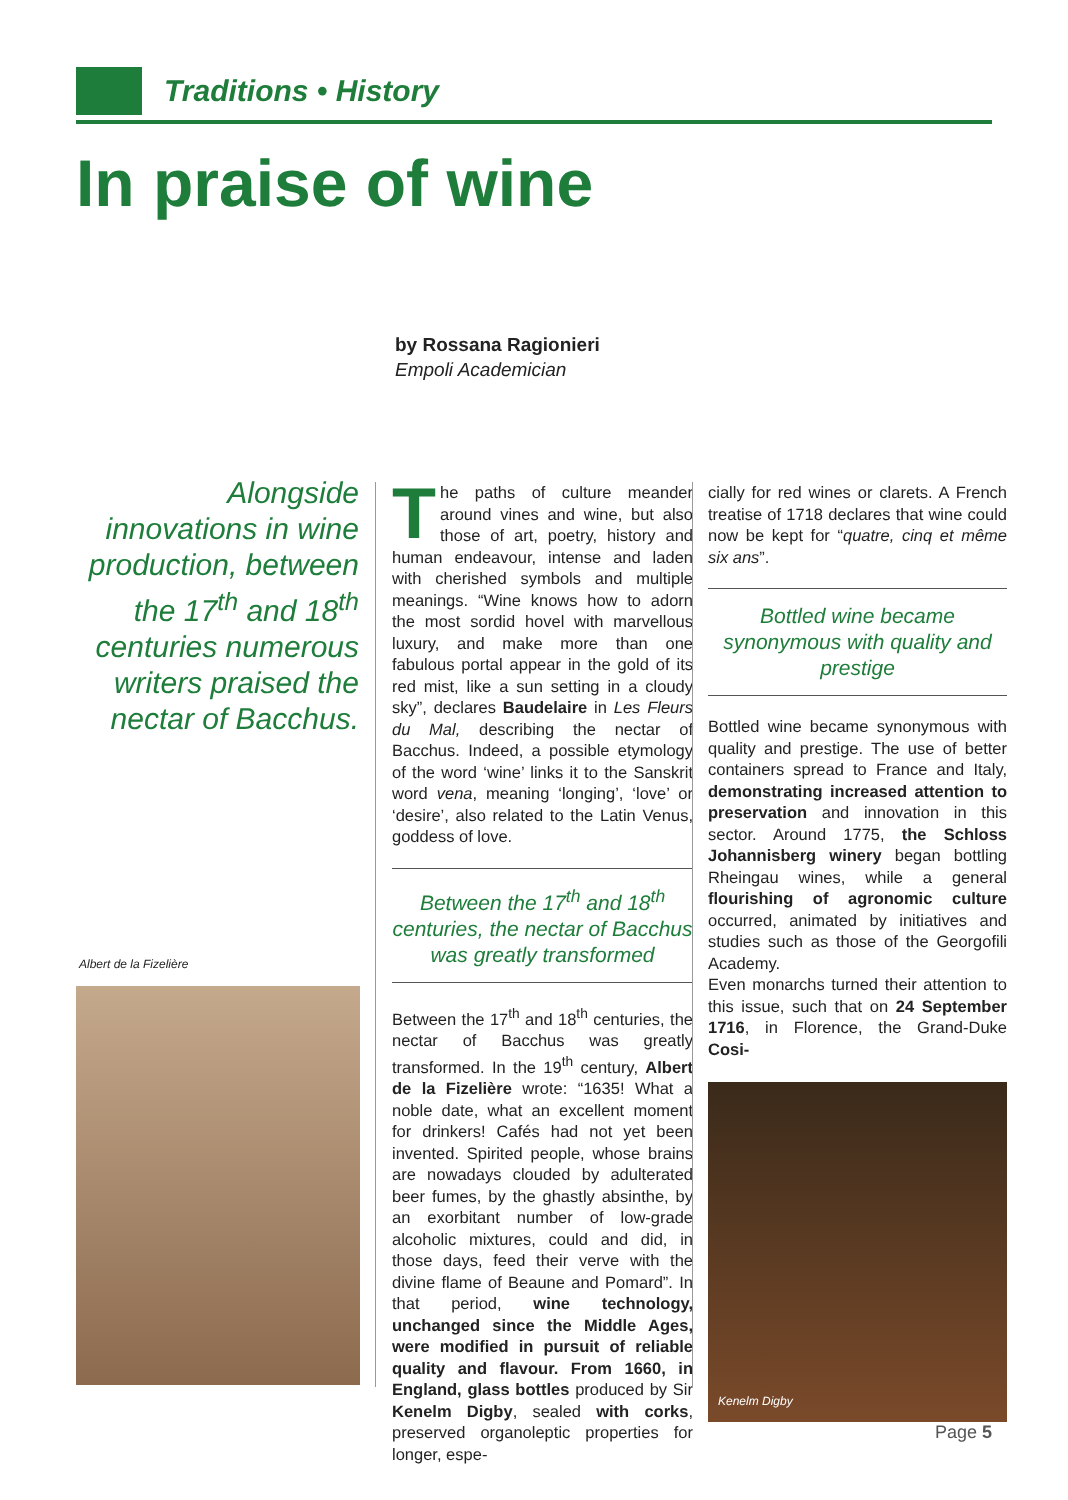Traditions • History
In praise of wine
by Rossana Ragionieri
Empoli Academician
Alongside innovations in wine production, between the 17<sup>th</sup> and 18<sup>th</sup> centuries numerous writers praised the nectar of Bacchus.
Albert de la Fizelière
The paths of culture meander around vines and wine, but also those of art, poetry, history and human endeavour, intense and laden with cherished symbols and multiple meanings. “Wine knows how to adorn the most sordid hovel with marvellous luxury, and make more than one fabulous portal appear in the gold of its red mist, like a sun setting in a cloudy sky”, declares Baudelaire in Les Fleurs du Mal, describing the nectar of Bacchus. Indeed, a possible etymology of the word ‘wine’ links it to the Sanskrit word vena, meaning ‘longing’, ‘love’ or ‘desire’, also related to the Latin Venus, goddess of love.
Between the 17<sup>th</sup> and 18<sup>th</sup> centuries, the nectar of Bacchus was greatly transformed
Between the 17<sup>th</sup> and 18<sup>th</sup> centuries, the nectar of Bacchus was greatly transformed. In the 19<sup>th</sup> century, Albert de la Fizelière wrote: “1635! What a noble date, what an excellent moment for drinkers! Cafés had not yet been invented. Spirited people, whose brains are nowadays clouded by adulterated beer fumes, by the ghastly absinthe, by an exorbitant number of low-grade alcoholic mixtures, could and did, in those days, feed their verve with the divine flame of Beaune and Pomard”. In that period, wine technology, unchanged since the Middle Ages, were modified in pursuit of reliable quality and flavour. From 1660, in England, glass bottles produced by Sir Kenelm Digby, sealed with corks, preserved organoleptic properties for longer, espe-
cially for red wines or clarets. A French treatise of 1718 declares that wine could now be kept for “quatre, cinq et même six ans”.
Bottled wine became synonymous with quality and prestige
Bottled wine became synonymous with quality and prestige. The use of better containers spread to France and Italy, demonstrating increased attention to preservation and innovation in this sector. Around 1775, the Schloss Johannisberg winery began bottling Rheingau wines, while a general flourishing of agronomic culture occurred, animated by initiatives and studies such as those of the Georgofili Academy.
Even monarchs turned their attention to this issue, such that on 24 September 1716, in Florence, the Grand-Duke Cosi-
Kenelm Digby
Page 5